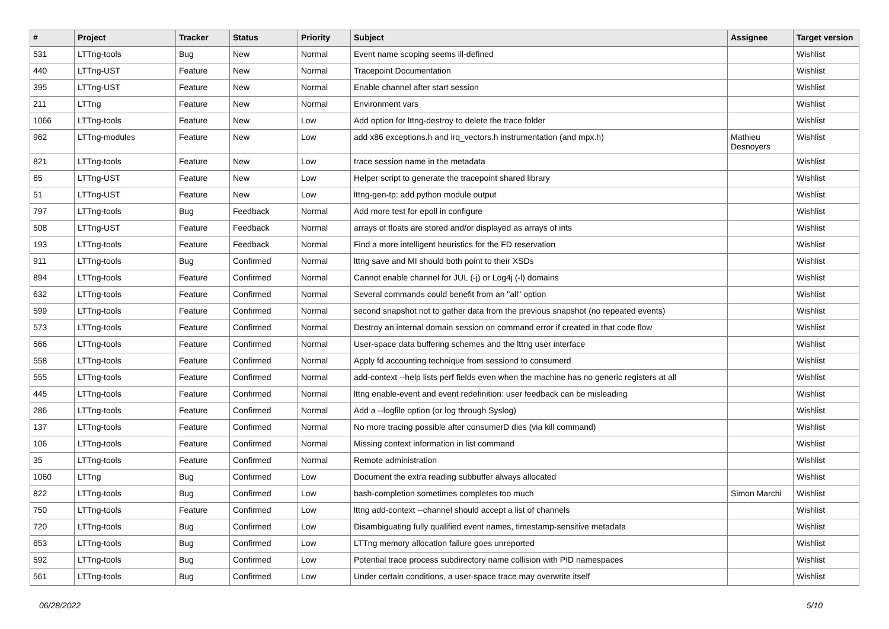| # | Project | Tracker | Status | Priority | Subject | Assignee | Target version |
| --- | --- | --- | --- | --- | --- | --- | --- |
| 531 | LTTng-tools | Bug | New | Normal | Event name scoping seems ill-defined | | Wishlist |
| 440 | LTTng-UST | Feature | New | Normal | Tracepoint Documentation | | Wishlist |
| 395 | LTTng-UST | Feature | New | Normal | Enable channel after start session | | Wishlist |
| 211 | LTTng | Feature | New | Normal | Environment vars | | Wishlist |
| 1066 | LTTng-tools | Feature | New | Low | Add option for lttng-destroy to delete the trace folder | | Wishlist |
| 962 | LTTng-modules | Feature | New | Low | add x86 exceptions.h and irq_vectors.h instrumentation (and mpx.h) | Mathieu Desnoyers | Wishlist |
| 821 | LTTng-tools | Feature | New | Low | trace session name in the metadata | | Wishlist |
| 65 | LTTng-UST | Feature | New | Low | Helper script to generate the tracepoint shared library | | Wishlist |
| 51 | LTTng-UST | Feature | New | Low | lttng-gen-tp: add python module output | | Wishlist |
| 797 | LTTng-tools | Bug | Feedback | Normal | Add more test for epoll in configure | | Wishlist |
| 508 | LTTng-UST | Feature | Feedback | Normal | arrays of floats are stored and/or displayed as arrays of ints | | Wishlist |
| 193 | LTTng-tools | Feature | Feedback | Normal | Find a more intelligent heuristics for the FD reservation | | Wishlist |
| 911 | LTTng-tools | Bug | Confirmed | Normal | lttng save and MI should both point to their XSDs | | Wishlist |
| 894 | LTTng-tools | Feature | Confirmed | Normal | Cannot enable channel for JUL (-j) or Log4j (-l) domains | | Wishlist |
| 632 | LTTng-tools | Feature | Confirmed | Normal | Several commands could benefit from an "all" option | | Wishlist |
| 599 | LTTng-tools | Feature | Confirmed | Normal | second snapshot not to gather data from the previous snapshot (no repeated events) | | Wishlist |
| 573 | LTTng-tools | Feature | Confirmed | Normal | Destroy an internal domain session on command error if created in that code flow | | Wishlist |
| 566 | LTTng-tools | Feature | Confirmed | Normal | User-space data buffering schemes and the lttng user interface | | Wishlist |
| 558 | LTTng-tools | Feature | Confirmed | Normal | Apply fd accounting technique from sessiond to consumerd | | Wishlist |
| 555 | LTTng-tools | Feature | Confirmed | Normal | add-context --help lists perf fields even when the machine has no generic registers at all | | Wishlist |
| 445 | LTTng-tools | Feature | Confirmed | Normal | lttng enable-event and event redefinition: user feedback can be misleading | | Wishlist |
| 286 | LTTng-tools | Feature | Confirmed | Normal | Add a --logfile option (or log through Syslog) | | Wishlist |
| 137 | LTTng-tools | Feature | Confirmed | Normal | No more tracing possible after consumerD dies (via kill command) | | Wishlist |
| 106 | LTTng-tools | Feature | Confirmed | Normal | Missing context information in list command | | Wishlist |
| 35 | LTTng-tools | Feature | Confirmed | Normal | Remote administration | | Wishlist |
| 1060 | LTTng | Bug | Confirmed | Low | Document the extra reading subbuffer always allocated | | Wishlist |
| 822 | LTTng-tools | Bug | Confirmed | Low | bash-completion sometimes completes too much | Simon Marchi | Wishlist |
| 750 | LTTng-tools | Feature | Confirmed | Low | lttng add-context --channel should accept a list of channels | | Wishlist |
| 720 | LTTng-tools | Bug | Confirmed | Low | Disambiguating fully qualified event names, timestamp-sensitive metadata | | Wishlist |
| 653 | LTTng-tools | Bug | Confirmed | Low | LTTng memory allocation failure goes unreported | | Wishlist |
| 592 | LTTng-tools | Bug | Confirmed | Low | Potential trace process subdirectory name collision with PID namespaces | | Wishlist |
| 561 | LTTng-tools | Bug | Confirmed | Low | Under certain conditions, a user-space trace may overwrite itself | | Wishlist |
06/28/2022 5/10